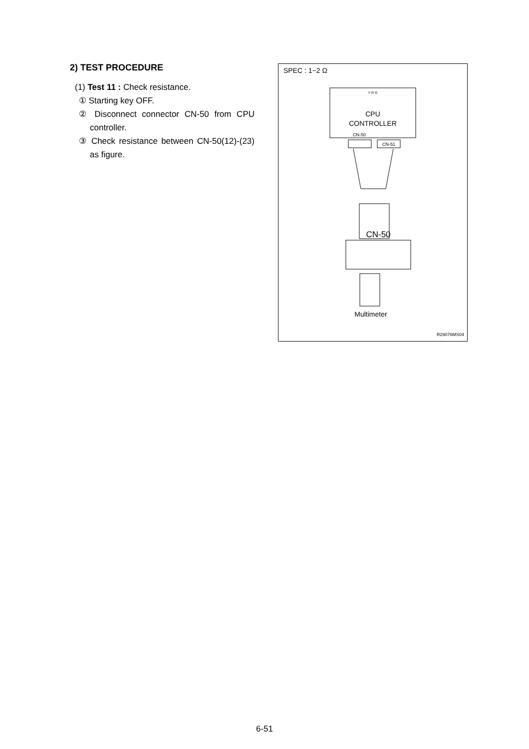2) TEST PROCEDURE
(1) Test 11 : Check resistance.
① Starting key OFF.
② Disconnect connector CN-50 from CPU controller.
③ Check resistance between CN-50(12)-(23) as figure.
SPEC : 1~2 Ω
CPU
CONTROLLER
Y R G
CN-50
CN-51
CN-50
Multimeter
R29076MS04
6-51